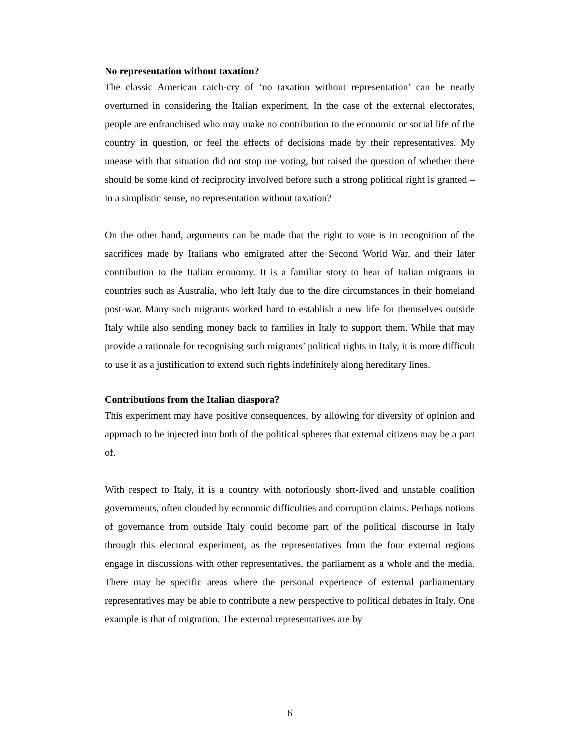No representation without taxation?
The classic American catch-cry of ‘no taxation without representation’ can be neatly overturned in considering the Italian experiment. In the case of the external electorates, people are enfranchised who may make no contribution to the economic or social life of the country in question, or feel the effects of decisions made by their representatives. My unease with that situation did not stop me voting, but raised the question of whether there should be some kind of reciprocity involved before such a strong political right is granted – in a simplistic sense, no representation without taxation?
On the other hand, arguments can be made that the right to vote is in recognition of the sacrifices made by Italians who emigrated after the Second World War, and their later contribution to the Italian economy. It is a familiar story to hear of Italian migrants in countries such as Australia, who left Italy due to the dire circumstances in their homeland post-war. Many such migrants worked hard to establish a new life for themselves outside Italy while also sending money back to families in Italy to support them. While that may provide a rationale for recognising such migrants’ political rights in Italy, it is more difficult to use it as a justification to extend such rights indefinitely along hereditary lines.
Contributions from the Italian diaspora?
This experiment may have positive consequences, by allowing for diversity of opinion and approach to be injected into both of the political spheres that external citizens may be a part of.
With respect to Italy, it is a country with notoriously short-lived and unstable coalition governments, often clouded by economic difficulties and corruption claims. Perhaps notions of governance from outside Italy could become part of the political discourse in Italy through this electoral experiment, as the representatives from the four external regions engage in discussions with other representatives, the parliament as a whole and the media. There may be specific areas where the personal experience of external parliamentary representatives may be able to contribute a new perspective to political debates in Italy. One example is that of migration. The external representatives are by
6